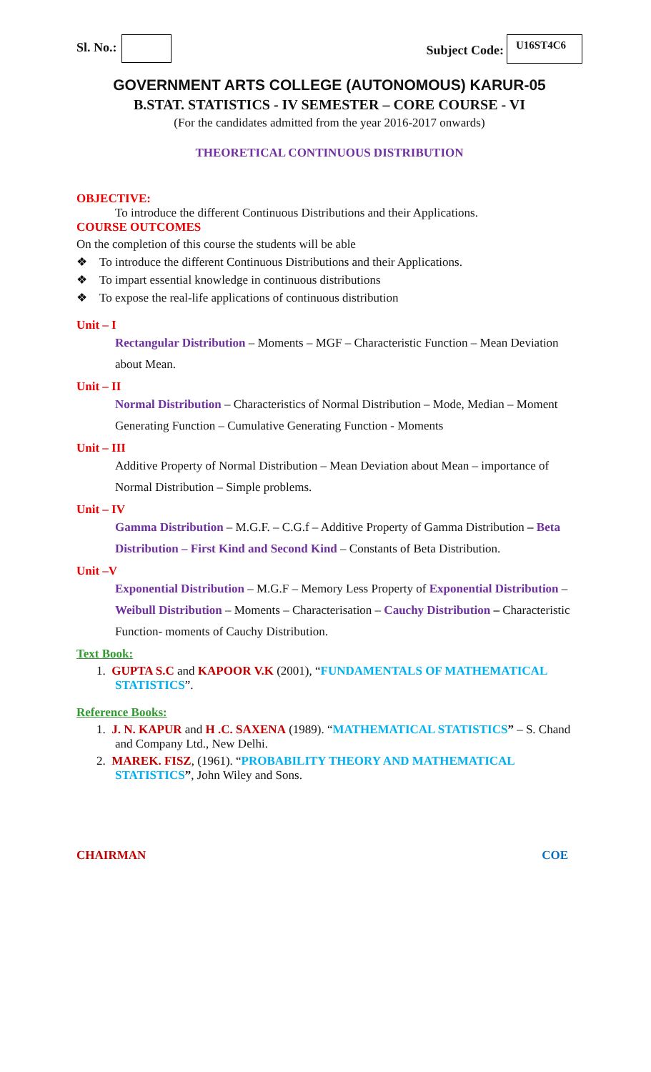Sl. No.:
Subject Code: U16ST4C6
GOVERNMENT ARTS COLLEGE (AUTONOMOUS) KARUR-05
B.STAT. STATISTICS - IV SEMESTER – CORE COURSE - VI
(For the candidates admitted from the year 2016-2017 onwards)
THEORETICAL CONTINUOUS DISTRIBUTION
OBJECTIVE:
To introduce the different Continuous Distributions and their Applications.
COURSE OUTCOMES
On the completion of this course the students will be able
❖ To introduce the different Continuous Distributions and their Applications.
❖ To impart essential knowledge in continuous distributions
❖ To expose the real-life applications of continuous distribution
Unit – I
Rectangular Distribution – Moments – MGF – Characteristic Function – Mean Deviation about Mean.
Unit – II
Normal Distribution – Characteristics of Normal Distribution – Mode, Median – Moment Generating Function – Cumulative Generating Function - Moments
Unit – III
Additive Property of Normal Distribution – Mean Deviation about Mean – importance of Normal Distribution – Simple problems.
Unit – IV
Gamma Distribution – M.G.F. – C.G.f – Additive Property of Gamma Distribution – Beta Distribution – First Kind and Second Kind – Constants of Beta Distribution.
Unit –V
Exponential Distribution – M.G.F – Memory Less Property of Exponential Distribution – Weibull Distribution – Moments – Characterisation – Cauchy Distribution – Characteristic Function- moments of Cauchy Distribution.
Text Book:
1. GUPTA S.C and KAPOOR V.K (2001), “FUNDAMENTALS OF MATHEMATICAL STATISTICS”.
Reference Books:
1. J. N. KAPUR and H .C. SAXENA (1989). “MATHEMATICAL STATISTICS” – S. Chand and Company Ltd., New Delhi.
2. MAREK. FISZ, (1961). “PROBABILITY THEORY AND MATHEMATICAL STATISTICS”, John Wiley and Sons.
CHAIRMAN COE